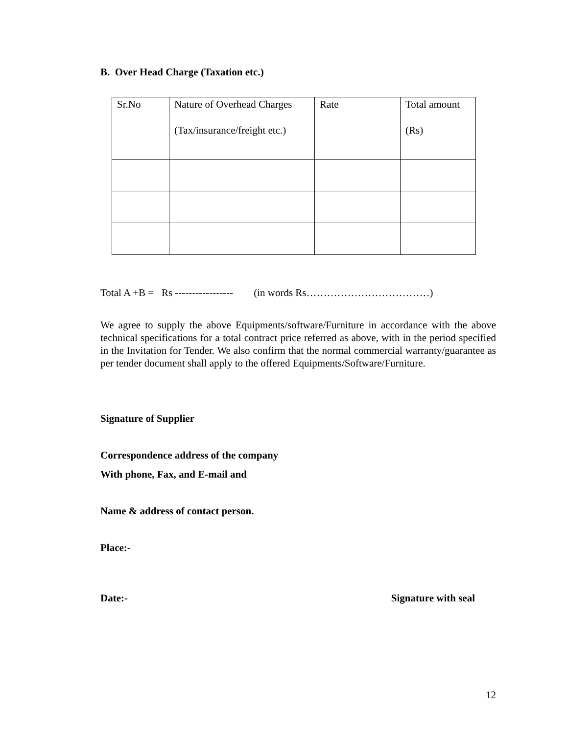B. Over Head Charge (Taxation etc.)
| Sr.No | Nature of Overhead Charges (Tax/insurance/freight etc.) | Rate | Total amount (Rs) |
Total A +B = Rs ----------------- (in words Rs………………………………)
We agree to supply the above Equipments/software/Furniture in accordance with the above technical specifications for a total contract price referred as above, with in the period specified in the Invitation for Tender. We also confirm that the normal commercial warranty/guarantee as per tender document shall apply to the offered Equipments/Software/Furniture.
Signature of Supplier
Correspondence address of the company
With phone, Fax, and E-mail and
Name & address of contact person.
Place:-
Date:- Signature with seal
12